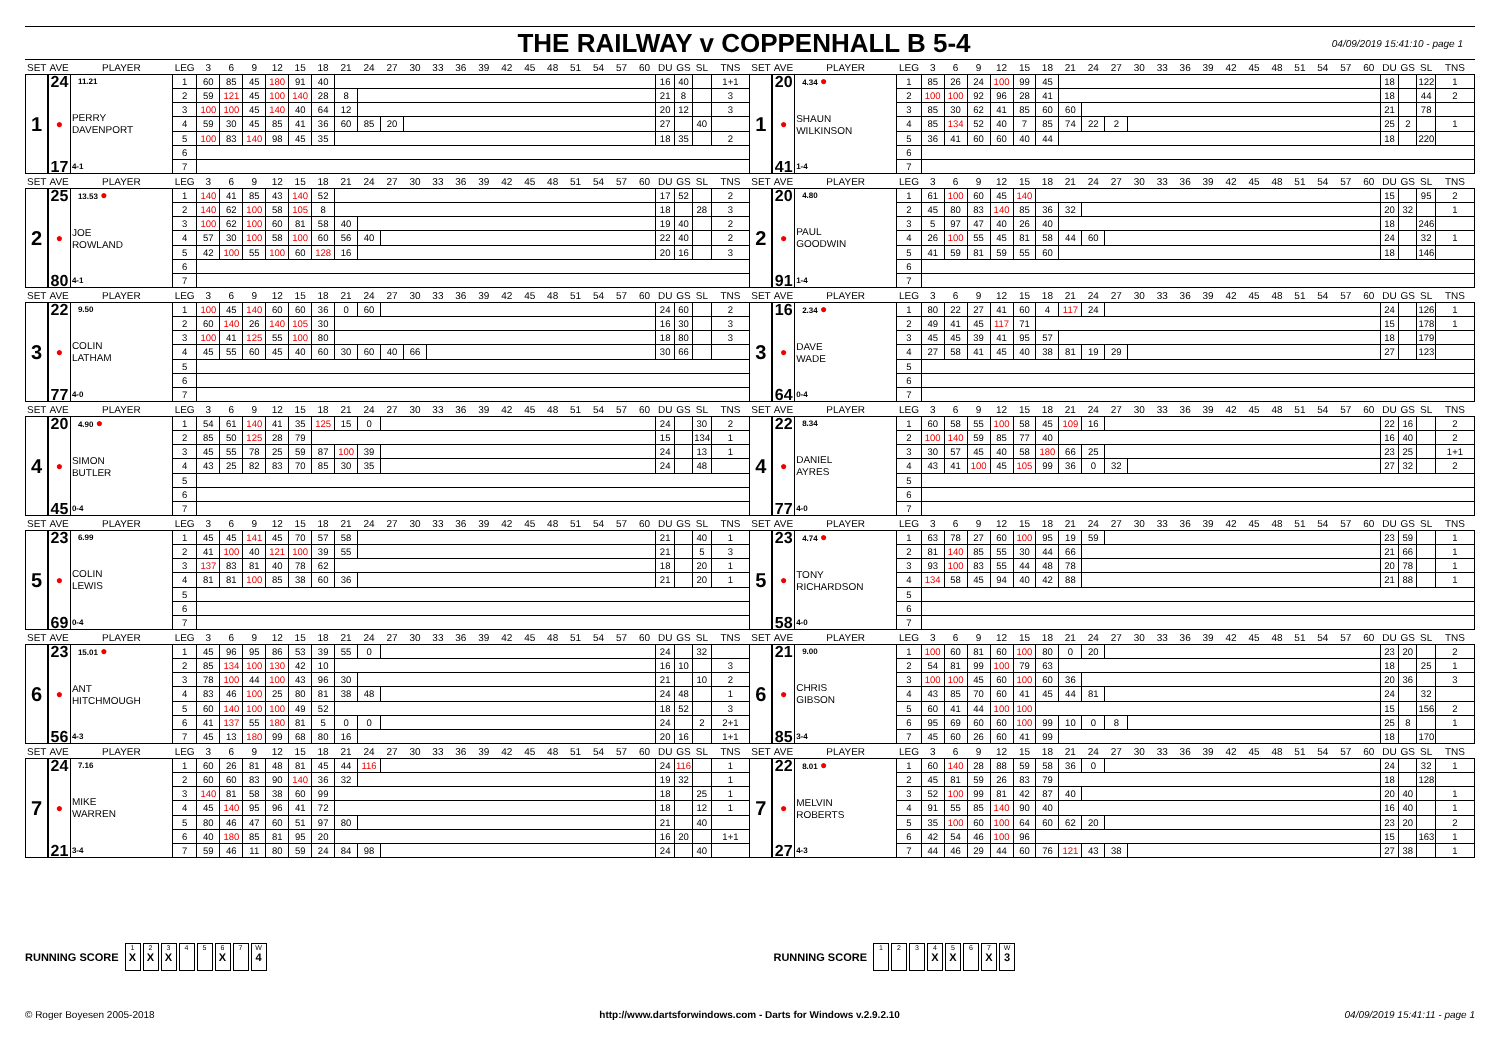THE RAILWAY v COPPENHALL B 5-4
04/09/2019 15:41:10 - page 1
| SET | AVE | PLAYER | LEG | 3 | 6 | 9 | 12 | 15 | 18 | 21 | 24 | 27 | 30 | 33 | 36 | 39 | 42 | 45 | 48 | 51 | 54 | 57 | 60 | DU | GS | SL | TNS | SET | AVE | PLAYER | LEG | 3 | 6 | 9 | 12 | 15 | 18 | 21 | 24 | 27 | 30 | 33 | 36 | 39 | 42 | 45 | 48 | 51 | 54 | 57 | 60 | DU | GS | SL | TNS |
| --- | --- | --- | --- | --- | --- | --- | --- | --- | --- | --- | --- | --- | --- | --- | --- | --- | --- | --- | --- | --- | --- | --- | --- | --- | --- | --- | --- | --- | --- | --- | --- | --- | --- | --- | --- | --- | --- | --- | --- | --- | --- | --- | --- | --- | --- | --- | --- | --- | --- | --- | --- | --- | --- | --- | --- |
| 1 | 24 ● 17 | 11.21 PERRY DAVENPORT 4-1 | 1 | 60 | 85 | 45 | 180 | 91 | 40 | | | | | | | | | | | | | | | 16 | 40 | | 1+1 | 1 | 20 ● 41 | 4.34 ● SHAUN WILKINSON 1-4 | 1 | 85 | 26 | 24 | 100 | 99 | 45 | | | | | | | | | | | | | | | 18 | | 122 | 1 |
| | | | 2 | 59 | 121 | 45 | 100 | 140 | 28 | 8 | | | | | | | | | | | | | | 21 | 8 | | 3 | | | | 2 | 100 | 100 | 92 | 96 | 28 | 41 | | | | | | | | | | | | | | | 18 | | 44 | 2 |
| | | | 3 | 100 | 100 | 45 | 140 | 40 | 64 | 12 | | | | | | | | | | | | | | 20 | 12 | | 3 | | | | 3 | 85 | 30 | 62 | 41 | 85 | 60 | 60 | | | | | | | | | | | | | | 21 | | 78 | |
| | | | 4 | 59 | 30 | 45 | 85 | 41 | 36 | 60 | 85 | 20 | | | | | | | | | | | | 27 | | 40 | | | | | 4 | 85 | 134 | 52 | 40 | 7 | 85 | 74 | 22 | 2 | | | | | | | | | | | | 25 | 2 | | 1 |
| | | | 5 | 100 | 83 | 140 | 98 | 45 | 35 | | | | | | | | | | | | | | | 18 | 35 | | 2 | | | | 5 | 36 | 41 | 60 | 60 | 40 | 44 | | | | | | | | | | | | | | | 18 | | 220 | |
| | | | 6 | | | | | | | | | | | | | | | | | | | | | | | | | | | | 6 | | | | | | | | | | | | | | | | | | | | | | | | |
| | | | 7 | | | | | | | | | | | | | | | | | | | | | | | | | | | | 7 | | | | | | | | | | | | | | | | | | | | | | | | |
| SET | AVE | PLAYER | LEG | 3 | 6 | 9 | 12 | 15 | 18 | 21 | 24 | 27 | 30 | 33 | 36 | 39 | 42 | 45 | 48 | 51 | 54 | 57 | 60 | DU | GS | SL | TNS | SET | AVE | PLAYER | LEG | 3 | 6 | 9 | 12 | 15 | 18 | 21 | 24 | 27 | 30 | 33 | 36 | 39 | 42 | 45 | 48 | 51 | 54 | 57 | 60 | DU | GS | SL | TNS |
| 2 | 25 ● 80 | 13.53 ● JOE ROWLAND 4-1 | 1 | 140 | 41 | 85 | 43 | 140 | 52 | | | | | | | | | | | | | | | 17 | 52 | | 2 | 2 | 20 ● 91 | 4.80 PAUL GOODWIN 1-4 | 1 | 61 | 100 | 60 | 45 | 140 | | | | | | | | | | | | | | | | 15 | | 95 | 2 |
| | | | 2 | 140 | 62 | 100 | 58 | 105 | 8 | | | | | | | | | | | | | | | 18 | | 28 | 3 | | | | 2 | 45 | 80 | 83 | 140 | 85 | 36 | 32 | | | | | | | | | | | | | | 20 | 32 | | 1 |
| | | | 3 | 100 | 62 | 100 | 60 | 81 | 58 | 40 | | | | | | | | | | | | | | 19 | 40 | | 2 | | | | 3 | 5 | 97 | 47 | 40 | 26 | 40 | | | | | | | | | | | | | | | 18 | | 246 | |
| | | | 4 | 57 | 30 | 100 | 58 | 100 | 60 | 56 | 40 | | | | | | | | | | | | | 22 | 40 | | 2 | | | | 4 | 26 | 100 | 55 | 45 | 81 | 58 | 44 | 60 | | | | | | | | | | | | | 24 | | 32 | 1 |
| | | | 5 | 42 | 100 | 55 | 100 | 60 | 128 | 16 | | | | | | | | | | | | | | 20 | 16 | | 3 | | | | 5 | 41 | 59 | 81 | 59 | 55 | 60 | | | | | | | | | | | | | | | 18 | | 146 | |
| | | | 6 | | | | | | | | | | | | | | | | | | | | | | | | | | | | 6 | | | | | | | | | | | | | | | | | | | | | | | | |
| | | | 7 | | | | | | | | | | | | | | | | | | | | | | | | | | | | 7 | | | | | | | | | | | | | | | | | | | | | | | | |
| SET | AVE | PLAYER | LEG | 3 | 6 | 9 | 12 | 15 | 18 | 21 | 24 | 27 | 30 | 33 | 36 | 39 | 42 | 45 | 48 | 51 | 54 | 57 | 60 | DU | GS | SL | TNS | SET | AVE | PLAYER | LEG | 3 | 6 | 9 | 12 | 15 | 18 | 21 | 24 | 27 | 30 | 33 | 36 | 39 | 42 | 45 | 48 | 51 | 54 | 57 | 60 | DU | GS | SL | TNS |
| 3 | 22 ● 77 | 9.50 COLIN LATHAM 4-0 | 1 | 100 | 45 | 140 | 60 | 60 | 36 | 0 | 60 | | | | | | | | | | | | | 24 | 60 | | 2 | 3 | 16 ● 64 | 2.34 ● DAVE WADE 0-4 | 1 | 80 | 22 | 27 | 41 | 60 | 4 | 117 | 24 | | | | | | | | | | | | | 24 | | 126 | 1 |
| | | | 2 | 60 | 140 | 26 | 140 | 105 | 30 | | | | | | | | | | | | | | | 16 | 30 | | 3 | | | | 2 | 49 | 41 | 45 | 117 | 71 | | | | | | | | | | | | | | | | 15 | | 178 | 1 |
| | | | 3 | 100 | 41 | 125 | 55 | 100 | 80 | | | | | | | | | | | | | | | 18 | 80 | | 3 | | | | 3 | 45 | 45 | 39 | 41 | 95 | 57 | | | | | | | | | | | | | | | 18 | | 179 | |
| | | | 4 | 45 | 55 | 60 | 45 | 40 | 60 | 30 | 60 | 40 | 66 | | | | | | | | | | | 30 | 66 | | | | | | 4 | 27 | 58 | 41 | 45 | 40 | 38 | 81 | 19 | 29 | | | | | | | | | | | | 27 | | 123 | |
| | | | 5 | | | | | | | | | | | | | | | | | | | | | | | | | | | | 5 | | | | | | | | | | | | | | | | | | | | | | | | |
| | | | 6 | | | | | | | | | | | | | | | | | | | | | | | | | | | | 6 | | | | | | | | | | | | | | | | | | | | | | | | |
| | | | 7 | | | | | | | | | | | | | | | | | | | | | | | | | | | | 7 | | | | | | | | | | | | | | | | | | | | | | | | |
| SET | AVE | PLAYER | LEG | 3 | 6 | 9 | 12 | 15 | 18 | 21 | 24 | 27 | 30 | 33 | 36 | 39 | 42 | 45 | 48 | 51 | 54 | 57 | 60 | DU | GS | SL | TNS | SET | AVE | PLAYER | LEG | 3 | 6 | 9 | 12 | 15 | 18 | 21 | 24 | 27 | 30 | 33 | 36 | 39 | 42 | 45 | 48 | 51 | 54 | 57 | 60 | DU | GS | SL | TNS |
| 4 | 20 ● 45 | 4.90 ● SIMON BUTLER 0-4 | 1 | 54 | 61 | 140 | 41 | 35 | 125 | 15 | 0 | | | | | | | | | | | | | 24 | | 30 | 2 | 4 | 22 ● 77 | 8.34 DANIEL AYRES 4-0 | 1 | 60 | 58 | 55 | 100 | 58 | 45 | 109 | 16 | | | | | | | | | | | | | 22 | 16 | | 2 |
| | | | 2 | 85 | 50 | 125 | 28 | 79 | | | | | | | | | | | | | | | | 15 | | 134 | 1 | | | | 2 | 100 | 140 | 59 | 85 | 77 | 40 | | | | | | | | | | | | | | | 16 | 40 | | 2 |
| | | | 3 | 45 | 55 | 78 | 25 | 59 | 87 | 100 | 39 | | | | | | | | | | | | | 24 | | 13 | 1 | | | | 3 | 30 | 57 | 45 | 40 | 58 | 180 | 66 | 25 | | | | | | | | | | | | | 23 | 25 | | 1+1 |
| | | | 4 | 43 | 25 | 82 | 83 | 70 | 85 | 30 | 35 | | | | | | | | | | | | | 24 | | 48 | | | | | 4 | 43 | 41 | 100 | 45 | 105 | 99 | 36 | 0 | 32 | | | | | | | | | | | | 27 | 32 | | 2 |
| | | | 5 | | | | | | | | | | | | | | | | | | | | | | | | | | | | 5 | | | | | | | | | | | | | | | | | | | | | | | | |
| | | | 6 | | | | | | | | | | | | | | | | | | | | | | | | | | | | 6 | | | | | | | | | | | | | | | | | | | | | | | | |
| | | | 7 | | | | | | | | | | | | | | | | | | | | | | | | | | | | 7 | | | | | | | | | | | | | | | | | | | | | | | | |
| SET | AVE | PLAYER | LEG | 3 | 6 | 9 | 12 | 15 | 18 | 21 | 24 | 27 | 30 | 33 | 36 | 39 | 42 | 45 | 48 | 51 | 54 | 57 | 60 | DU | GS | SL | TNS | SET | AVE | PLAYER | LEG | 3 | 6 | 9 | 12 | 15 | 18 | 21 | 24 | 27 | 30 | 33 | 36 | 39 | 42 | 45 | 48 | 51 | 54 | 57 | 60 | DU | GS | SL | TNS |
| 5 | 23 ● 69 | 6.99 COLIN LEWIS 0-4 | 1 | 45 | 45 | 141 | 45 | 70 | 57 | 58 | | | | | | | | | | | | | | 21 | | 40 | 1 | 5 | 23 ● 58 | 4.74 ● TONY RICHARDSON 4-0 | 1 | 63 | 78 | 27 | 60 | 100 | 95 | 19 | 59 | | | | | | | | | | | | | 23 | 59 | | 1 |
| | | | 2 | 41 | 100 | 40 | 121 | 100 | 39 | 55 | | | | | | | | | | | | | | 21 | | 5 | 3 | | | | 2 | 81 | 140 | 85 | 55 | 30 | 44 | 66 | | | | | | | | | | | | | | 21 | 66 | | 1 |
| | | | 3 | 137 | 83 | 81 | 40 | 78 | 62 | | | | | | | | | | | | | | | 18 | | 20 | 1 | | | | 3 | 93 | 100 | 83 | 55 | 44 | 48 | 78 | | | | | | | | | | | | | | 20 | 78 | | 1 |
| | | | 4 | 81 | 81 | 100 | 85 | 38 | 60 | 36 | | | | | | | | | | | | | | 21 | | 20 | 1 | | | | 4 | 134 | 58 | 45 | 94 | 40 | 42 | 88 | | | | | | | | | | | | | | 21 | 88 | | 1 |
| | | | 5 | | | | | | | | | | | | | | | | | | | | | | | | | | | | 5 | | | | | | | | | | | | | | | | | | | | | | | | |
| | | | 6 | | | | | | | | | | | | | | | | | | | | | | | | | | | | 6 | | | | | | | | | | | | | | | | | | | | | | | | |
| | | | 7 | | | | | | | | | | | | | | | | | | | | | | | | | | | | 7 | | | | | | | | | | | | | | | | | | | | | | | | |
| SET | AVE | PLAYER | LEG | 3 | 6 | 9 | 12 | 15 | 18 | 21 | 24 | 27 | 30 | 33 | 36 | 39 | 42 | 45 | 48 | 51 | 54 | 57 | 60 | DU | GS | SL | TNS | SET | AVE | PLAYER | LEG | 3 | 6 | 9 | 12 | 15 | 18 | 21 | 24 | 27 | 30 | 33 | 36 | 39 | 42 | 45 | 48 | 51 | 54 | 57 | 60 | DU | GS | SL | TNS |
| 6 | 23 ● 56 | 15.01 ● ANT HITCHMOUGH 4-3 | 1 | 45 | 96 | 95 | 86 | 53 | 39 | 55 | 0 | | | | | | | | | | | | | 24 | | 32 | | 6 | 21 ● 85 | 9.00 CHRIS GIBSON 3-4 | 1 | 100 | 60 | 81 | 60 | 100 | 80 | 0 | 20 | | | | | | | | | | | | | 23 | 20 | | 2 |
| | | | 2 | 85 | 134 | 100 | 130 | 42 | 10 | | | | | | | | | | | | | | | 16 | 10 | | 3 | | | | 2 | 54 | 81 | 99 | 100 | 79 | 63 | | | | | | | | | | | | | | | 18 | | 25 | 1 |
| | | | 3 | 78 | 100 | 44 | 100 | 43 | 96 | 30 | | | | | | | | | | | | | | 21 | | 10 | 2 | | | | 3 | 100 | 100 | 45 | 60 | 100 | 60 | 36 | | | | | | | | | | | | | | 20 | 36 | | 3 |
| | | | 4 | 83 | 46 | 100 | 25 | 80 | 81 | 38 | 48 | | | | | | | | | | | | | 24 | 48 | | 1 | | | | 4 | 43 | 85 | 70 | 60 | 41 | 45 | 44 | 81 | | | | | | | | | | | | | 24 | | 32 | |
| | | | 5 | 60 | 140 | 100 | 100 | 49 | 52 | | | | | | | | | | | | | | | 18 | 52 | | 3 | | | | 5 | 60 | 41 | 44 | 100 | 100 | | | | | | | | | | | | | | | | 15 | | 156 | 2 |
| | | | 6 | 41 | 137 | 55 | 180 | 81 | 5 | 0 | 0 | | | | | | | | | | | | | 24 | | 2 | 2+1 | | | | 6 | 95 | 69 | 60 | 60 | 100 | 99 | 10 | 0 | 8 | | | | | | | | | | | | 25 | 8 | | 1 |
| | | | 7 | 45 | 13 | 180 | 99 | 68 | 80 | 16 | | | | | | | | | | | | | | 20 | 16 | | 1+1 | | | | 7 | 45 | 60 | 26 | 60 | 41 | 99 | | | | | | | | | | | | | | | 18 | | 170 | |
| SET | AVE | PLAYER | LEG | 3 | 6 | 9 | 12 | 15 | 18 | 21 | 24 | 27 | 30 | 33 | 36 | 39 | 42 | 45 | 48 | 51 | 54 | 57 | 60 | DU | GS | SL | TNS | SET | AVE | PLAYER | LEG | 3 | 6 | 9 | 12 | 15 | 18 | 21 | 24 | 27 | 30 | 33 | 36 | 39 | 42 | 45 | 48 | 51 | 54 | 57 | 60 | DU | GS | SL | TNS |
| 7 | 24 ● 21 | 7.16 MIKE WARREN 3-4 | 1 | 60 | 26 | 81 | 48 | 81 | 45 | 44 | 116 | | | | | | | | | | | | | 24 | 116 | | 1 | 7 | 22 ● 27 | 8.01 ● MELVIN ROBERTS 4-3 | 1 | 60 | 140 | 28 | 88 | 59 | 58 | 36 | 0 | | | | | | | | | | | | | 24 | | 32 | 1 |
| | | | 2 | 60 | 60 | 83 | 90 | 140 | 36 | 32 | | | | | | | | | | | | | | 19 | 32 | | 1 | | | | 2 | 45 | 81 | 59 | 26 | 83 | 79 | | | | | | | | | | | | | | | 18 | | 128 | |
| | | | 3 | 140 | 81 | 58 | 38 | 60 | 99 | | | | | | | | | | | | | | | 18 | | 25 | 1 | | | | 3 | 52 | 100 | 99 | 81 | 42 | 87 | 40 | | | | | | | | | | | | | | 20 | 40 | | 1 |
| | | | 4 | 45 | 140 | 95 | 96 | 41 | 72 | | | | | | | | | | | | | | | 18 | | 12 | 1 | | | | 4 | 91 | 55 | 85 | 140 | 90 | 40 | | | | | | | | | | | | | | | 16 | 40 | | 1 |
| | | | 5 | 80 | 46 | 47 | 60 | 51 | 97 | 80 | | | | | | | | | | | | | | 21 | | 40 | | | | | 5 | 35 | 100 | 60 | 100 | 64 | 60 | 62 | 20 | | | | | | | | | | | | | 23 | 20 | | 2 |
| | | | 6 | 40 | 180 | 85 | 81 | 95 | 20 | | | | | | | | | | | | | | | 16 | 20 | | 1+1 | | | | 6 | 42 | 54 | 46 | 100 | 96 | | | | | | | | | | | | | | | | 15 | | 163 | 1 |
| | | | 7 | 59 | 46 | 11 | 80 | 59 | 24 | 84 | 98 | | | | | | | | | | | | | 24 | | 40 | | | | | 7 | 44 | 46 | 29 | 44 | 60 | 76 | 121 | 43 | 38 | | | | | | | | | | | | 27 | 38 | | 1 |
RUNNING SCORE
1
X
2
X
3
X
4 5 6
X
7 W
4
RUNNING SCORE
1 2 3 4
X
5
X
6 7
X
W
3
© Roger Boyesen 2005-2018 http://www.dartsforwindows.com - Darts for Windows v.2.9.2.10 04/09/2019 15:41:11 - page 1